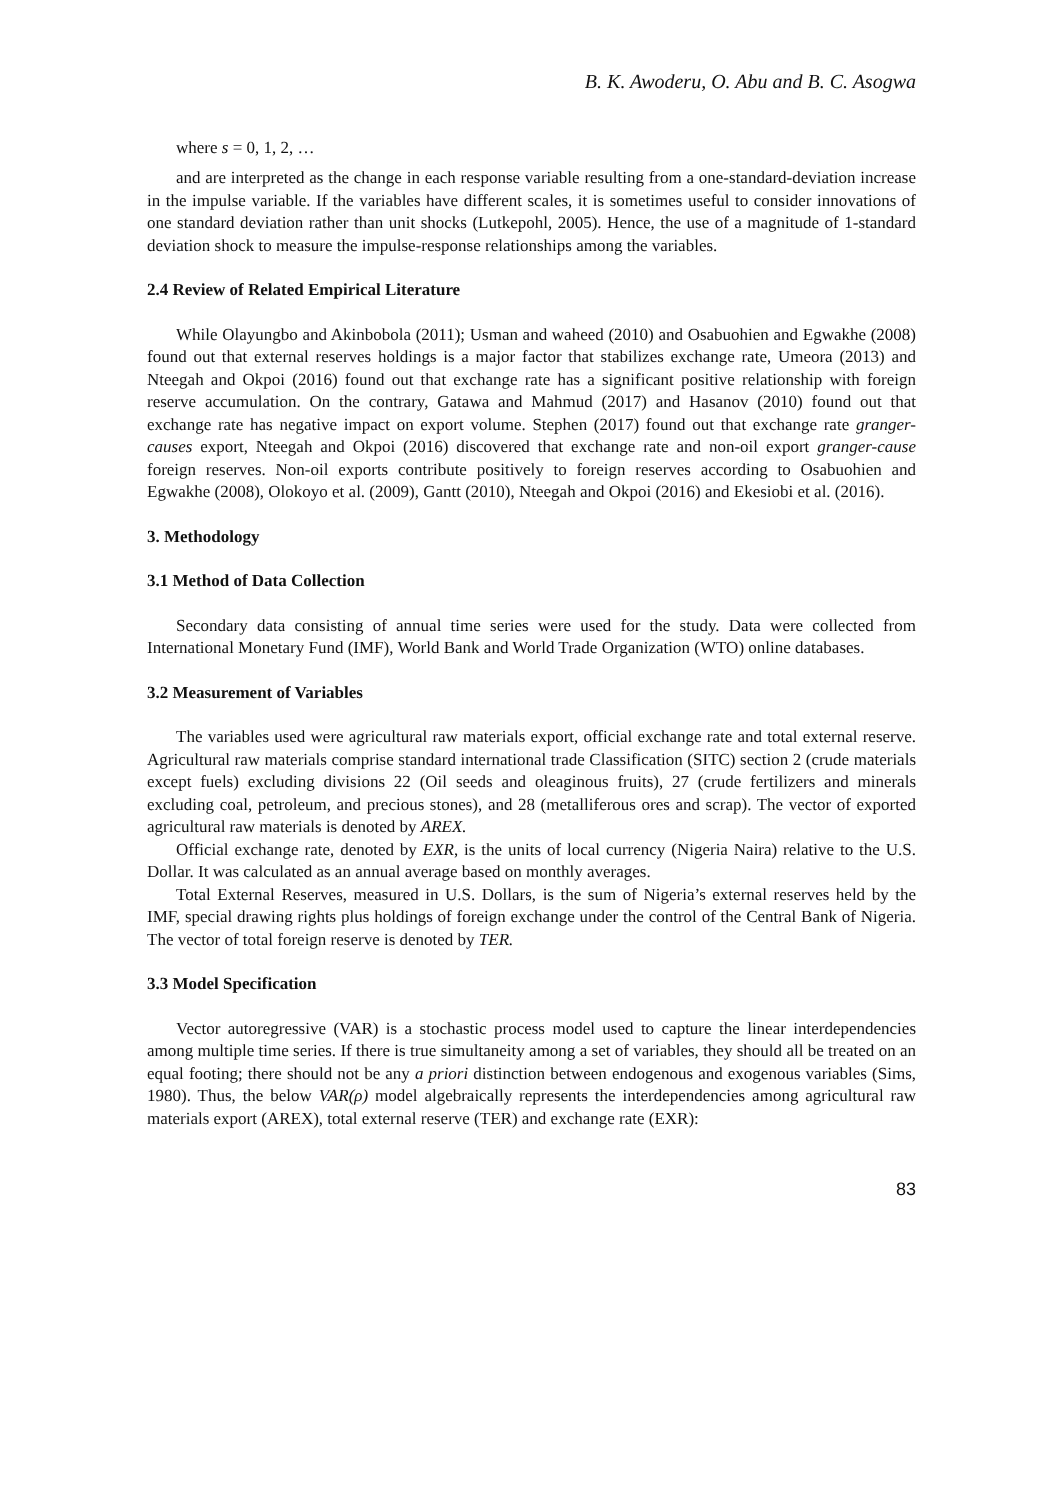B. K. Awoderu, O. Abu and B. C. Asogwa
where s = 0, 1, 2, …
and are interpreted as the change in each response variable resulting from a one-standard-deviation increase in the impulse variable. If the variables have different scales, it is sometimes useful to consider innovations of one standard deviation rather than unit shocks (Lutkepohl, 2005). Hence, the use of a magnitude of 1-standard deviation shock to measure the impulse-response relationships among the variables.
2.4 Review of Related Empirical Literature
While Olayungbo and Akinbobola (2011); Usman and waheed (2010) and Osabuohien and Egwakhe (2008) found out that external reserves holdings is a major factor that stabilizes exchange rate, Umeora (2013) and Nteegah and Okpoi (2016) found out that exchange rate has a significant positive relationship with foreign reserve accumulation. On the contrary, Gatawa and Mahmud (2017) and Hasanov (2010) found out that exchange rate has negative impact on export volume. Stephen (2017) found out that exchange rate granger-causes export, Nteegah and Okpoi (2016) discovered that exchange rate and non-oil export granger-cause foreign reserves. Non-oil exports contribute positively to foreign reserves according to Osabuohien and Egwakhe (2008), Olokoyo et al. (2009), Gantt (2010), Nteegah and Okpoi (2016) and Ekesiobi et al. (2016).
3. Methodology
3.1 Method of Data Collection
Secondary data consisting of annual time series were used for the study. Data were collected from International Monetary Fund (IMF), World Bank and World Trade Organization (WTO) online databases.
3.2 Measurement of Variables
The variables used were agricultural raw materials export, official exchange rate and total external reserve. Agricultural raw materials comprise standard international trade Classification (SITC) section 2 (crude materials except fuels) excluding divisions 22 (Oil seeds and oleaginous fruits), 27 (crude fertilizers and minerals excluding coal, petroleum, and precious stones), and 28 (metalliferous ores and scrap). The vector of exported agricultural raw materials is denoted by AREX.
Official exchange rate, denoted by EXR, is the units of local currency (Nigeria Naira) relative to the U.S. Dollar. It was calculated as an annual average based on monthly averages.
Total External Reserves, measured in U.S. Dollars, is the sum of Nigeria’s external reserves held by the IMF, special drawing rights plus holdings of foreign exchange under the control of the Central Bank of Nigeria. The vector of total foreign reserve is denoted by TER.
3.3 Model Specification
Vector autoregressive (VAR) is a stochastic process model used to capture the linear interdependencies among multiple time series. If there is true simultaneity among a set of variables, they should all be treated on an equal footing; there should not be any a priori distinction between endogenous and exogenous variables (Sims, 1980). Thus, the below VAR(ρ) model algebraically represents the interdependencies among agricultural raw materials export (AREX), total external reserve (TER) and exchange rate (EXR):
83